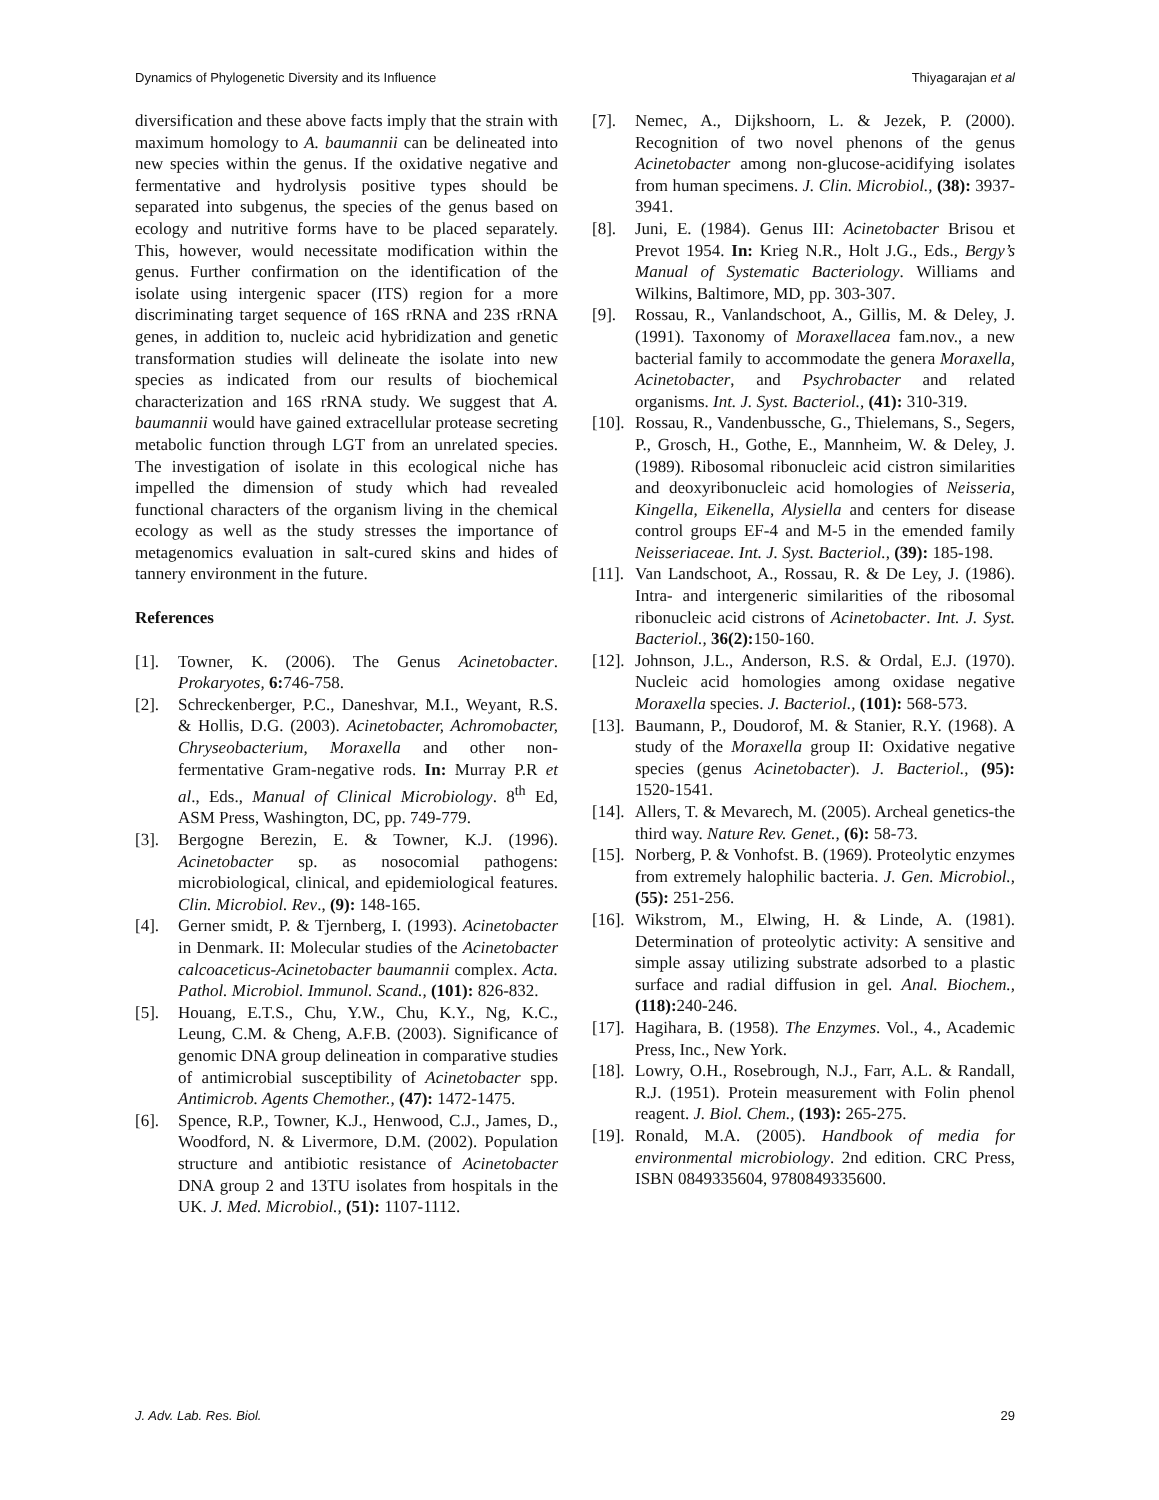Dynamics of Phylogenetic Diversity and its Influence Thiyagarajan et al
diversification and these above facts imply that the strain with maximum homology to A. baumannii can be delineated into new species within the genus. If the oxidative negative and fermentative and hydrolysis positive types should be separated into subgenus, the species of the genus based on ecology and nutritive forms have to be placed separately. This, however, would necessitate modification within the genus. Further confirmation on the identification of the isolate using intergenic spacer (ITS) region for a more discriminating target sequence of 16S rRNA and 23S rRNA genes, in addition to, nucleic acid hybridization and genetic transformation studies will delineate the isolate into new species as indicated from our results of biochemical characterization and 16S rRNA study. We suggest that A. baumannii would have gained extracellular protease secreting metabolic function through LGT from an unrelated species. The investigation of isolate in this ecological niche has impelled the dimension of study which had revealed functional characters of the organism living in the chemical ecology as well as the study stresses the importance of metagenomics evaluation in salt-cured skins and hides of tannery environment in the future.
References
[1]. Towner, K. (2006). The Genus Acinetobacter. Prokaryotes, 6: 746-758.
[2]. Schreckenberger, P.C., Daneshvar, M.I., Weyant, R.S. & Hollis, D.G. (2003). Acinetobacter, Achromobacter, Chryseobacterium, Moraxella and other non-fermentative Gram-negative rods. In: Murray P.R et al., Eds., Manual of Clinical Microbiology. 8<sup>th</sup> Ed, ASM Press, Washington, DC, pp. 749-779.
[3]. Bergogne Berezin, E. & Towner, K.J. (1996). Acinetobacter sp. as nosocomial pathogens: microbiological, clinical, and epidemiological features. Clin. Microbiol. Rev., (9): 148-165.
[4]. Gerner smidt, P. & Tjernberg, I. (1993). Acinetobacter in Denmark. II: Molecular studies of the Acinetobacter calcoaceticus-Acinetobacter baumannii complex. Acta. Pathol. Microbiol. Immunol. Scand., (101): 826-832.
[5]. Houang, E.T.S., Chu, Y.W., Chu, K.Y., Ng, K.C., Leung, C.M. & Cheng, A.F.B. (2003). Significance of genomic DNA group delineation in comparative studies of antimicrobial susceptibility of Acinetobacter spp. Antimicrob. Agents Chemother., (47): 1472-1475.
[6]. Spence, R.P., Towner, K.J., Henwood, C.J., James, D., Woodford, N. & Livermore, D.M. (2002). Population structure and antibiotic resistance of Acinetobacter DNA group 2 and 13TU isolates from hospitals in the UK. J. Med. Microbiol., (51): 1107-1112.
[7]. Nemec, A., Dijkshoorn, L. & Jezek, P. (2000). Recognition of two novel phenons of the genus Acinetobacter among non-glucose-acidifying isolates from human specimens. J. Clin. Microbiol., (38): 3937-3941.
[8]. Juni, E. (1984). Genus III: Acinetobacter Brisou et Prevot 1954. In: Krieg N.R., Holt J.G., Eds., Bergy’s Manual of Systematic Bacteriology. Williams and Wilkins, Baltimore, MD, pp. 303-307.
[9]. Rossau, R., Vanlandschoot, A., Gillis, M. & Deley, J. (1991). Taxonomy of Moraxellacea fam.nov., a new bacterial family to accommodate the genera Moraxella, Acinetobacter, and Psychrobacter and related organisms. Int. J. Syst. Bacteriol., (41): 310-319.
[10]. Rossau, R., Vandenbussche, G., Thielemans, S., Segers, P., Grosch, H., Gothe, E., Mannheim, W. & Deley, J. (1989). Ribosomal ribonucleic acid cistron similarities and deoxyribonucleic acid homologies of Neisseria, Kingella, Eikenella, Alysiella and centers for disease control groups EF-4 and M-5 in the emended family Neisseriaceae. Int. J. Syst. Bacteriol., (39): 185-198.
[11]. Van Landschoot, A., Rossau, R. & De Ley, J. (1986). Intra- and intergeneric similarities of the ribosomal ribonucleic acid cistrons of Acinetobacter. Int. J. Syst. Bacteriol., 36(2): 150-160.
[12]. Johnson, J.L., Anderson, R.S. & Ordal, E.J. (1970). Nucleic acid homologies among oxidase negative Moraxella species. J. Bacteriol., (101): 568-573.
[13]. Baumann, P., Doudorof, M. & Stanier, R.Y. (1968). A study of the Moraxella group II: Oxidative negative species (genus Acinetobacter). J. Bacteriol., (95): 1520-1541.
[14]. Allers, T. & Mevarech, M. (2005). Archeal genetics-the third way. Nature Rev. Genet., (6): 58-73.
[15]. Norberg, P. & Vonhofst. B. (1969). Proteolytic enzymes from extremely halophilic bacteria. J. Gen. Microbiol., (55): 251-256.
[16]. Wikstrom, M., Elwing, H. & Linde, A. (1981). Determination of proteolytic activity: A sensitive and simple assay utilizing substrate adsorbed to a plastic surface and radial diffusion in gel. Anal. Biochem., (118): 240-246.
[17]. Hagihara, B. (1958). The Enzymes. Vol., 4., Academic Press, Inc., New York.
[18]. Lowry, O.H., Rosebrough, N.J., Farr, A.L. & Randall, R.J. (1951). Protein measurement with Folin phenol reagent. J. Biol. Chem., (193): 265-275.
[19]. Ronald, M.A. (2005). Handbook of media for environmental microbiology. 2nd edition. CRC Press, ISBN 0849335604, 9780849335600.
J. Adv. Lab. Res. Biol. 29